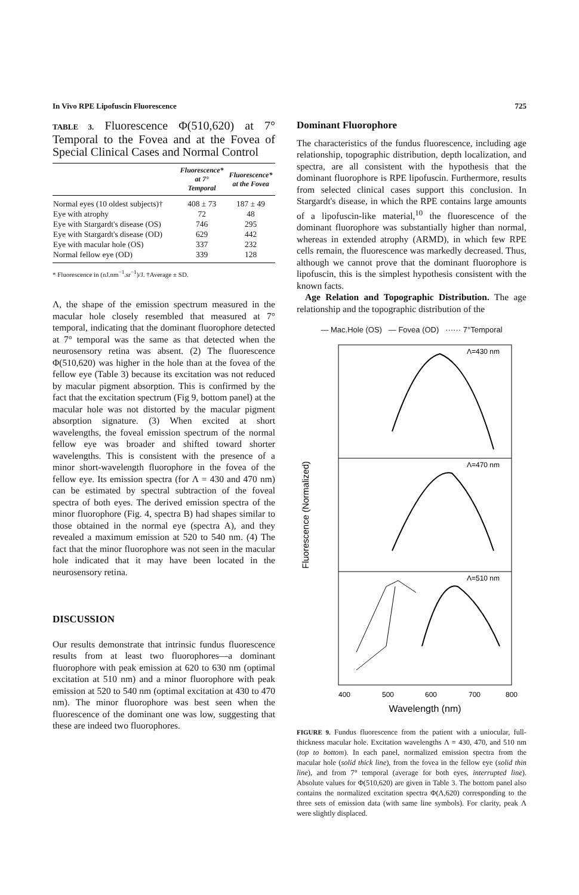In Vivo RPE Lipofuscin Fluorescence 725
TABLE 3. Fluorescence Φ(510,620) at 7° Temporal to the Fovea and at the Fovea of Special Clinical Cases and Normal Control
| | Fluorescence* at 7° Temporal | Fluorescence* at the Fovea |
| --- | --- | --- |
| Normal eyes (10 oldest subjects)† | 408 ± 73 | 187 ± 49 |
| Eye with atrophy | 72 | 48 |
| Eye with Stargardt's disease (OS) | 746 | 295 |
| Eye with Stargardt's disease (OD) | 629 | 442 |
| Eye with macular hole (OS) | 337 | 232 |
| Normal fellow eye (OD) | 339 | 128 |
* Fluorescence in (nJ.nm<sup>−1</sup>.sr<sup>−1</sup>)/J. †Average ± SD.
Λ, the shape of the emission spectrum measured in the macular hole closely resembled that measured at 7° temporal, indicating that the dominant fluorophore detected at 7° temporal was the same as that detected when the neurosensory retina was absent. (2) The fluorescence Φ(510,620) was higher in the hole than at the fovea of the fellow eye (Table 3) because its excitation was not reduced by macular pigment absorption. This is confirmed by the fact that the excitation spectrum (Fig 9, bottom panel) at the macular hole was not distorted by the macular pigment absorption signature. (3) When excited at short wavelengths, the foveal emission spectrum of the normal fellow eye was broader and shifted toward shorter wavelengths. This is consistent with the presence of a minor short-wavelength fluorophore in the fovea of the fellow eye. Its emission spectra (for Λ = 430 and 470 nm) can be estimated by spectral subtraction of the foveal spectra of both eyes. The derived emission spectra of the minor fluorophore (Fig. 4, spectra B) had shapes similar to those obtained in the normal eye (spectra A), and they revealed a maximum emission at 520 to 540 nm. (4) The fact that the minor fluorophore was not seen in the macular hole indicated that it may have been located in the neurosensory retina.
DISCUSSION
Our results demonstrate that intrinsic fundus fluorescence results from at least two fluorophores—a dominant fluorophore with peak emission at 620 to 630 nm (optimal excitation at 510 nm) and a minor fluorophore with peak emission at 520 to 540 nm (optimal excitation at 430 to 470 nm). The minor fluorophore was best seen when the fluorescence of the dominant one was low, suggesting that these are indeed two fluorophores.
Dominant Fluorophore
The characteristics of the fundus fluorescence, including age relationship, topographic distribution, depth localization, and spectra, are all consistent with the hypothesis that the dominant fluorophore is RPE lipofuscin. Furthermore, results from selected clinical cases support this conclusion. In Stargardt's disease, in which the RPE contains large amounts of a lipofuscin-like material,<sup>10</sup> the fluorescence of the dominant fluorophore was substantially higher than normal, whereas in extended atrophy (ARMD), in which few RPE cells remain, the fluorescence was markedly decreased. Thus, although we cannot prove that the dominant fluorophore is lipofuscin, this is the simplest hypothesis consistent with the known facts.
Age Relation and Topographic Distribution. The age relationship and the topographic distribution of the
— Mac.Hole (OS) — Fovea (OD) ······ 7°Temporal
Λ=430 nm
Λ=470 nm
Λ=510 nm
Fluorescence (Normalized)
400
500
600
700
800
Wavelength (nm)
FIGURE 9. Fundus fluorescence from the patient with a uniocular, full-thickness macular hole. Excitation wavelengths Λ = 430, 470, and 510 nm (top to bottom). In each panel, normalized emission spectra from the macular hole (solid thick line), from the fovea in the fellow eye (solid thin line), and from 7° temporal (average for both eyes, interrupted line). Absolute values for Φ(510,620) are given in Table 3. The bottom panel also contains the normalized excitation spectra Φ(Λ,620) corresponding to the three sets of emission data (with same line symbols). For clarity, peak Λ were slightly displaced.